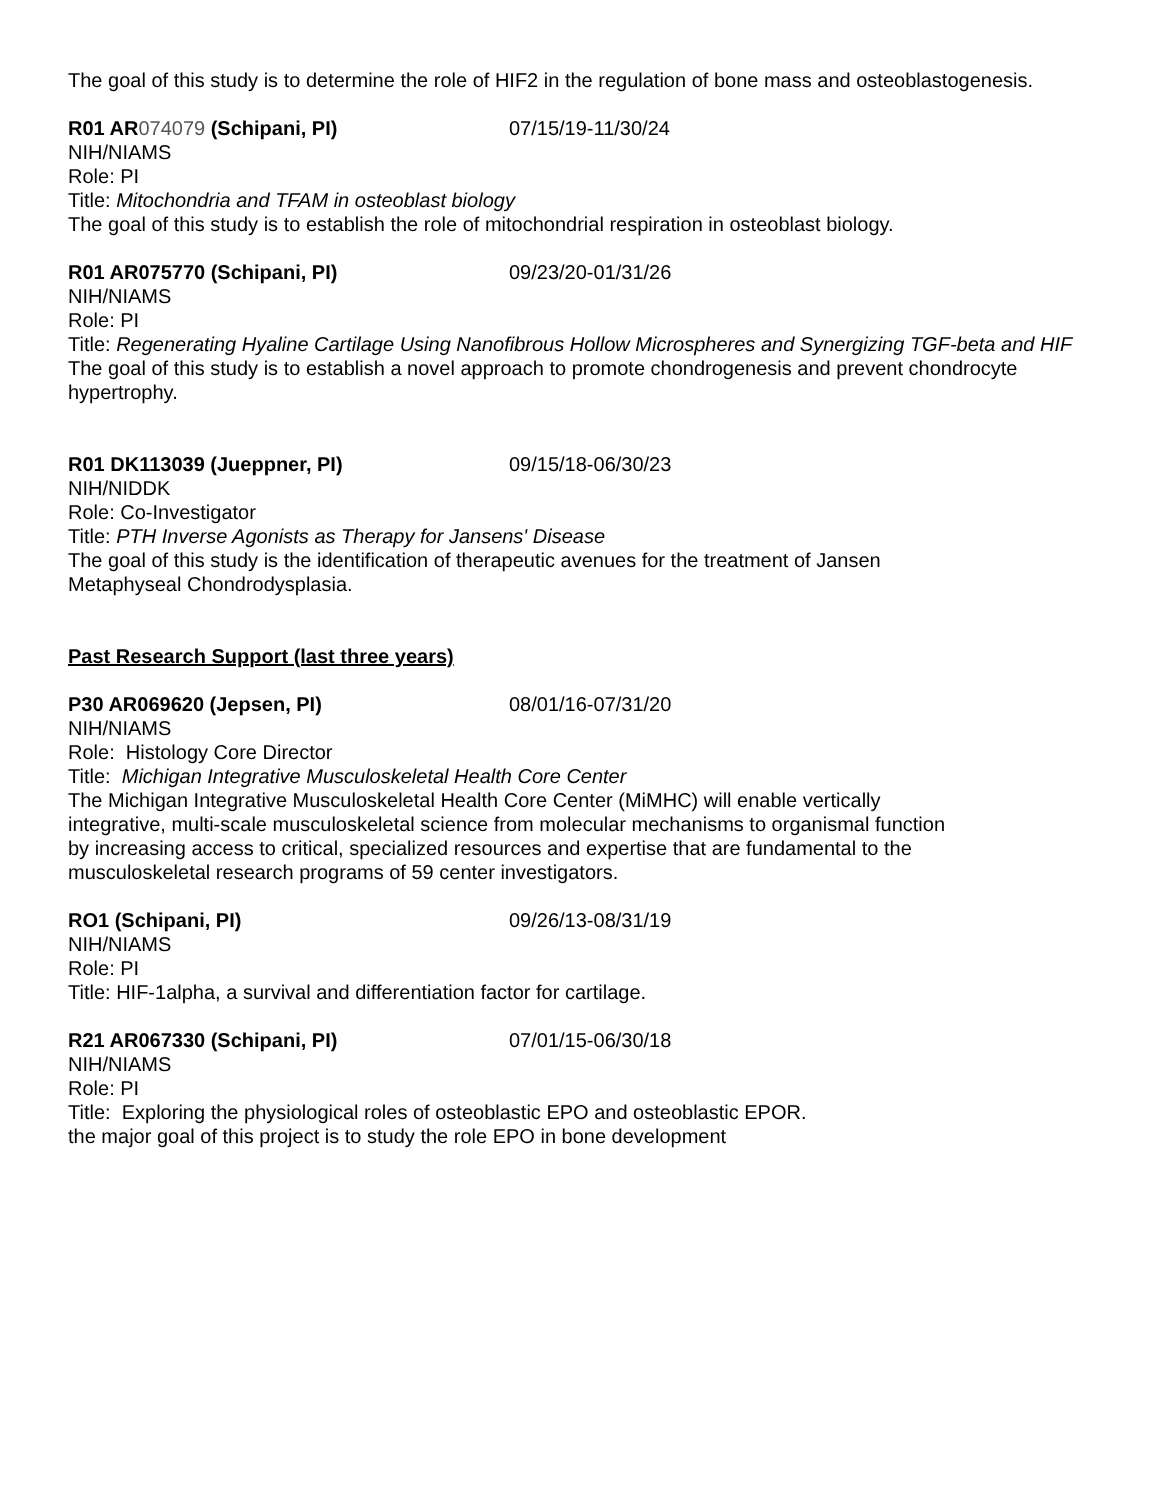The goal of this study is to determine the role of HIF2 in the regulation of bone mass and osteoblastogenesis.
R01 AR074079 (Schipani, PI) 07/15/19-11/30/24
NIH/NIAMS
Role: PI
Title: Mitochondria and TFAM in osteoblast biology
The goal of this study is to establish the role of mitochondrial respiration in osteoblast biology.
R01 AR075770 (Schipani, PI) 09/23/20-01/31/26
NIH/NIAMS
Role: PI
Title: Regenerating Hyaline Cartilage Using Nanofibrous Hollow Microspheres and Synergizing TGF-beta and HIF
The goal of this study is to establish a novel approach to promote chondrogenesis and prevent chondrocyte hypertrophy.
R01 DK113039 (Jueppner, PI) 09/15/18-06/30/23
NIH/NIDDK
Role: Co-Investigator
Title: PTH Inverse Agonists as Therapy for Jansens' Disease
The goal of this study is the identification of therapeutic avenues for the treatment of Jansen
Metaphyseal Chondrodysplasia.
Past Research Support (last three years)
P30 AR069620 (Jepsen, PI) 08/01/16-07/31/20
NIH/NIAMS
Role: Histology Core Director
Title: Michigan Integrative Musculoskeletal Health Core Center
The Michigan Integrative Musculoskeletal Health Core Center (MiMHC) will enable vertically
integrative, multi-scale musculoskeletal science from molecular mechanisms to organismal function
by increasing access to critical, specialized resources and expertise that are fundamental to the
musculoskeletal research programs of 59 center investigators.
RO1 (Schipani, PI) 09/26/13-08/31/19
NIH/NIAMS
Role: PI
Title: HIF-1alpha, a survival and differentiation factor for cartilage.
R21 AR067330 (Schipani, PI) 07/01/15-06/30/18
NIH/NIAMS
Role: PI
Title: Exploring the physiological roles of osteoblastic EPO and osteoblastic EPOR.
the major goal of this project is to study the role EPO in bone development